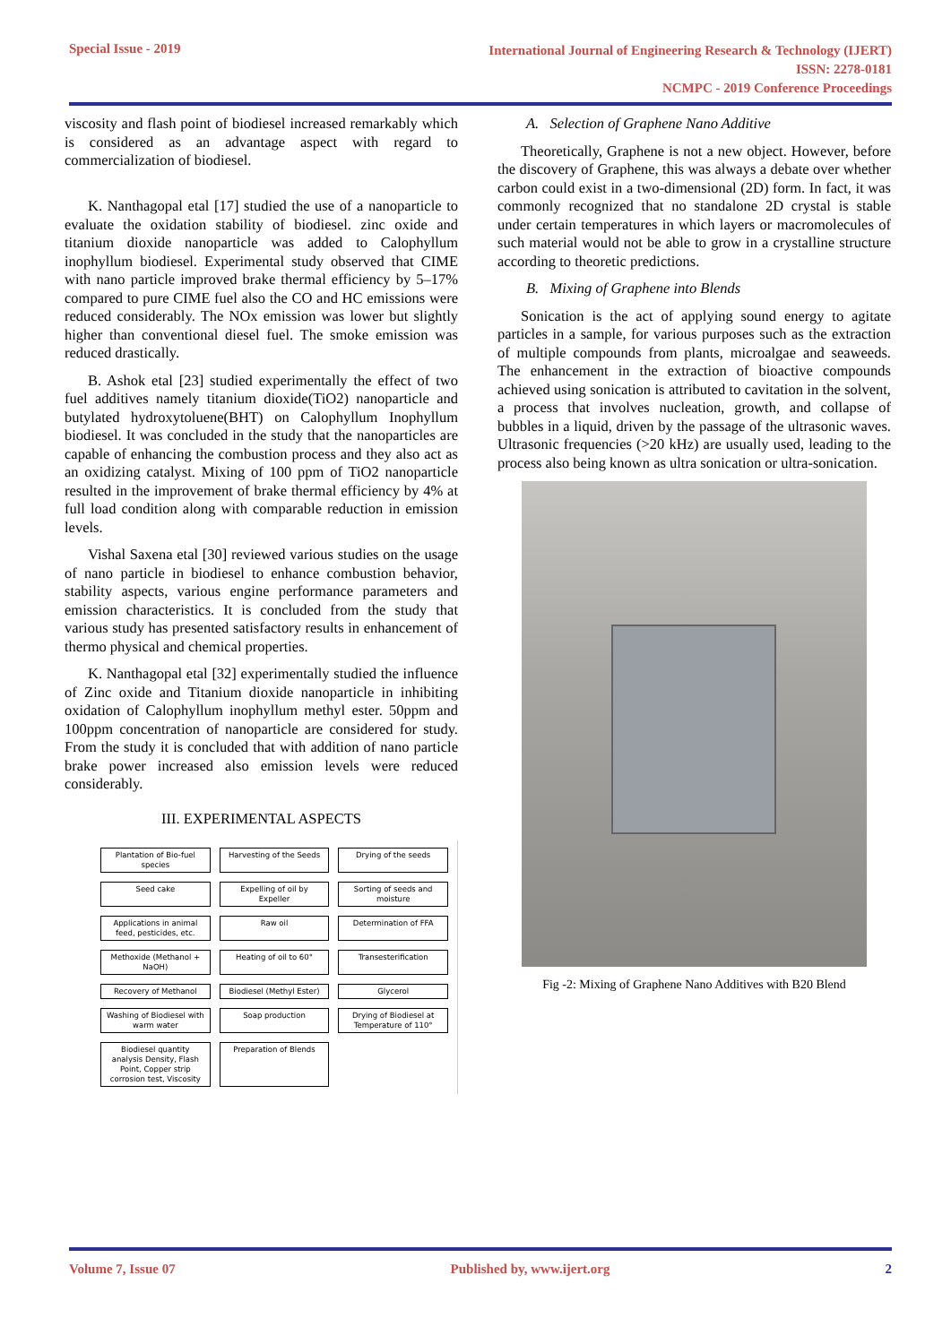Special Issue - 2019 International Journal of Engineering Research & Technology (IJERT)
ISSN: 2278-0181
NCMPC - 2019 Conference Proceedings
viscosity and flash point of biodiesel increased remarkably which is considered as an advantage aspect with regard to commercialization of biodiesel.
K. Nanthagopal etal [17] studied the use of a nanoparticle to evaluate the oxidation stability of biodiesel. zinc oxide and titanium dioxide nanoparticle was added to Calophyllum inophyllum biodiesel. Experimental study observed that CIME with nano particle improved brake thermal efficiency by 5–17% compared to pure CIME fuel also the CO and HC emissions were reduced considerably. The NOx emission was lower but slightly higher than conventional diesel fuel. The smoke emission was reduced drastically.
B. Ashok etal [23] studied experimentally the effect of two fuel additives namely titanium dioxide(TiO2) nanoparticle and butylated hydroxytoluene(BHT) on Calophyllum Inophyllum biodiesel. It was concluded in the study that the nanoparticles are capable of enhancing the combustion process and they also act as an oxidizing catalyst. Mixing of 100 ppm of TiO2 nanoparticle resulted in the improvement of brake thermal efficiency by 4% at full load condition along with comparable reduction in emission levels.
Vishal Saxena etal [30] reviewed various studies on the usage of nano particle in biodiesel to enhance combustion behavior, stability aspects, various engine performance parameters and emission characteristics. It is concluded from the study that various study has presented satisfactory results in enhancement of thermo physical and chemical properties.
K. Nanthagopal etal [32] experimentally studied the influence of Zinc oxide and Titanium dioxide nanoparticle in inhibiting oxidation of Calophyllum inophyllum methyl ester. 50ppm and 100ppm concentration of nanoparticle are considered for study. From the study it is concluded that with addition of nano particle brake power increased also emission levels were reduced considerably.
III. EXPERIMENTAL ASPECTS
Plantation of Bio-fuel species
Harvesting of the Seeds
Drying of the seeds
Seed cake
Expelling of oil by Expeller
Sorting of seeds and moisture
Applications in animal feed, pesticides, etc.
Raw oil
Determination of FFA
Methoxide (Methanol + NaOH)
Heating of oil to 60°
Transesterification
Recovery of Methanol
Biodiesel (Methyl Ester)
Glycerol
Washing of Biodiesel with warm water
Soap production
Drying of Biodiesel at Temperature of 110°
Biodiesel quantity analysis Density, Flash Point, Copper strip corrosion test, Viscosity
Preparation of Blends
A. Selection of Graphene Nano Additive
Theoretically, Graphene is not a new object. However, before the discovery of Graphene, this was always a debate over whether carbon could exist in a two-dimensional (2D) form. In fact, it was commonly recognized that no standalone 2D crystal is stable under certain temperatures in which layers or macromolecules of such material would not be able to grow in a crystalline structure according to theoretic predictions.
B. Mixing of Graphene into Blends
Sonication is the act of applying sound energy to agitate particles in a sample, for various purposes such as the extraction of multiple compounds from plants, microalgae and seaweeds. The enhancement in the extraction of bioactive compounds achieved using sonication is attributed to cavitation in the solvent, a process that involves nucleation, growth, and collapse of bubbles in a liquid, driven by the passage of the ultrasonic waves. Ultrasonic frequencies (>20 kHz) are usually used, leading to the process also being known as ultra sonication or ultra-sonication.
Fig -2: Mixing of Graphene Nano Additives with B20 Blend
Volume 7, Issue 07 Published by, www.ijert.org 2